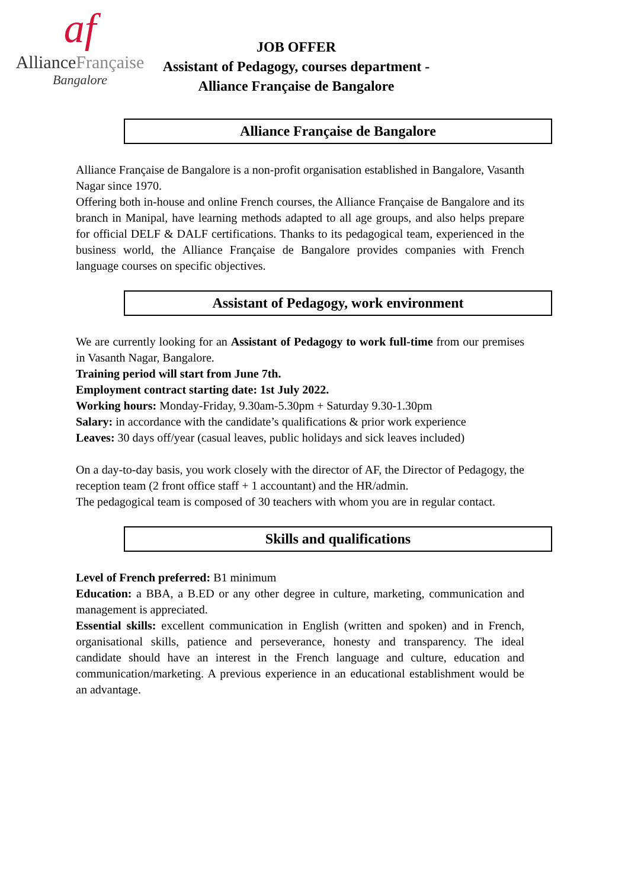af
AllianceFrançaise
Bangalore
JOB OFFER
Assistant of Pedagogy, courses department -
Alliance Française de Bangalore
Alliance Française de Bangalore
Alliance Française de Bangalore is a non-profit organisation established in Bangalore, Vasanth Nagar since 1970.
Offering both in-house and online French courses, the Alliance Française de Bangalore and its branch in Manipal, have learning methods adapted to all age groups, and also helps prepare for official DELF & DALF certifications. Thanks to its pedagogical team, experienced in the business world, the Alliance Française de Bangalore provides companies with French language courses on specific objectives.
Assistant of Pedagogy, work environment
We are currently looking for an Assistant of Pedagogy to work full-time from our premises in Vasanth Nagar, Bangalore.
Training period will start from June 7th.
Employment contract starting date: 1st July 2022.
Working hours: Monday-Friday, 9.30am-5.30pm + Saturday 9.30-1.30pm
Salary: in accordance with the candidate’s qualifications & prior work experience
Leaves: 30 days off/year (casual leaves, public holidays and sick leaves included)
On a day-to-day basis, you work closely with the director of AF, the Director of Pedagogy, the reception team (2 front office staff + 1 accountant) and the HR/admin.
The pedagogical team is composed of 30 teachers with whom you are in regular contact.
Skills and qualifications
Level of French preferred: B1 minimum
Education: a BBA, a B.ED or any other degree in culture, marketing, communication and management is appreciated.
Essential skills: excellent communication in English (written and spoken) and in French, organisational skills, patience and perseverance, honesty and transparency. The ideal candidate should have an interest in the French language and culture, education and communication/marketing. A previous experience in an educational establishment would be an advantage.